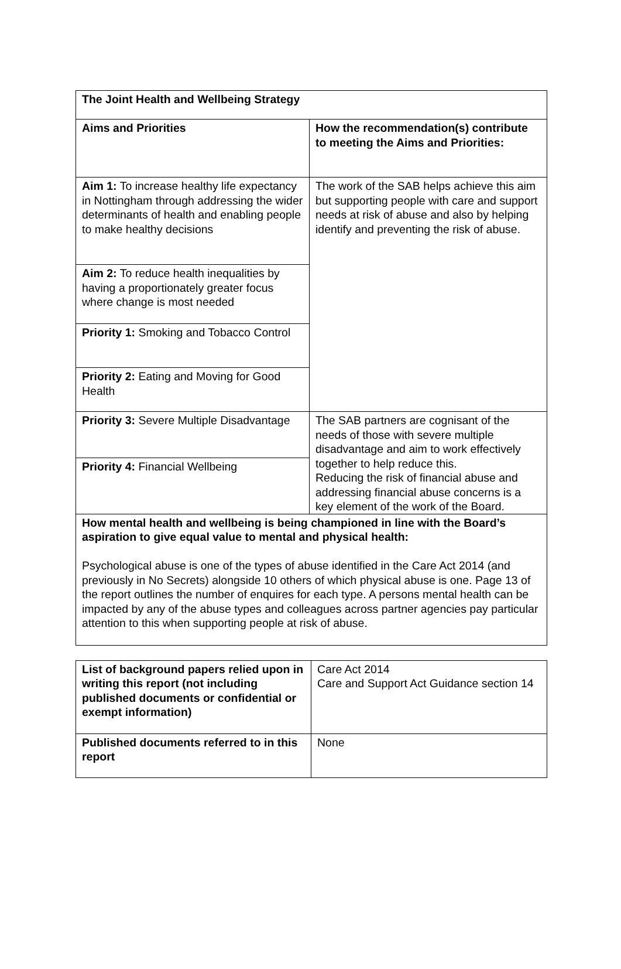| The Joint Health and Wellbeing Strategy | |
| Aims and Priorities | How the recommendation(s) contribute to meeting the Aims and Priorities: |
| Aim 1: To increase healthy life expectancy in Nottingham through addressing the wider determinants of health and enabling people to make healthy decisions | The work of the SAB helps achieve this aim but supporting people with care and support needs at risk of abuse and also by helping identify and preventing the risk of abuse. |
| Aim 2: To reduce health inequalities by having a proportionately greater focus where change is most needed | |
| Priority 1: Smoking and Tobacco Control | |
| Priority 2: Eating and Moving for Good Health | |
| Priority 3: Severe Multiple Disadvantage | The SAB partners are cognisant of the needs of those with severe multiple disadvantage and aim to work effectively together to help reduce this. Reducing the risk of financial abuse and addressing financial abuse concerns is a key element of the work of the Board. |
| Priority 4: Financial Wellbeing | |
| How mental health and wellbeing is being championed in line with the Board’s aspiration to give equal value to mental and physical health: Psychological abuse is one of the types of abuse identified in the Care Act 2014 (and previously in No Secrets) alongside 10 others of which physical abuse is one. Page 13 of the report outlines the number of enquires for each type. A persons mental health can be impacted by any of the abuse types and colleagues across partner agencies pay particular attention to this when supporting people at risk of abuse. | |
| List of background papers relied upon in writing this report (not including published documents or confidential or exempt information) | Care Act 2014 Care and Support Act Guidance section 14 |
| Published documents referred to in this report | None |